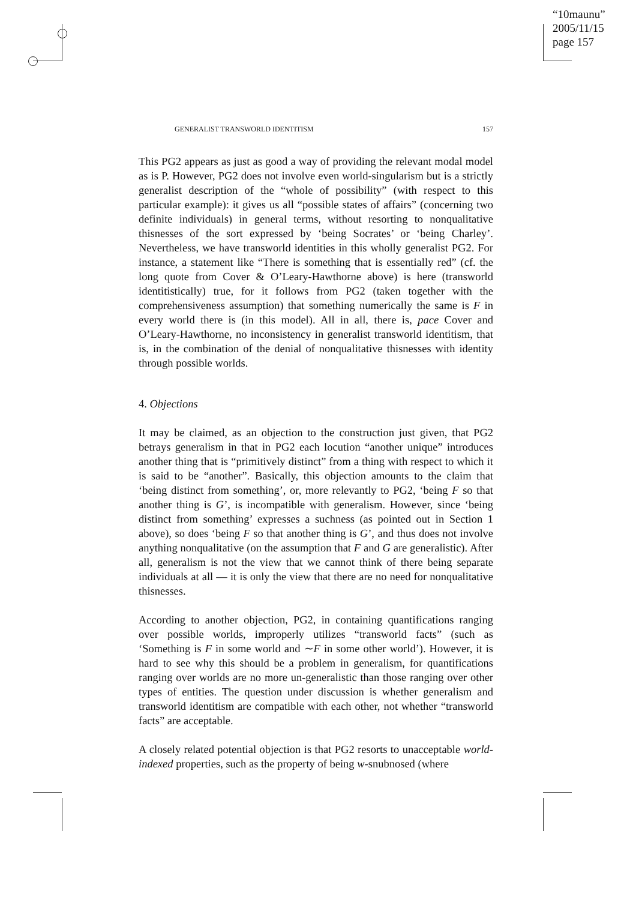“10maunu”
2005/11/15
page 157
GENERALIST TRANSWORLD IDENTITISM 157
This PG2 appears as just as good a way of providing the relevant modal model as is P. However, PG2 does not involve even world-singularism but is a strictly generalist description of the “whole of possibility” (with respect to this particular example): it gives us all “possible states of affairs” (concerning two definite individuals) in general terms, without resorting to nonqualitative thisnesses of the sort expressed by ‘being Socrates’ or ‘being Charley’. Nevertheless, we have transworld identities in this wholly generalist PG2. For instance, a statement like “There is something that is essentially red” (cf. the long quote from Cover & O’Leary-Hawthorne above) is here (transworld identitistically) true, for it follows from PG2 (taken together with the comprehensiveness assumption) that something numerically the same is F in every world there is (in this model). All in all, there is, pace Cover and O’Leary-Hawthorne, no inconsistency in generalist transworld identitism, that is, in the combination of the denial of nonqualitative thisnesses with identity through possible worlds.
4. Objections
It may be claimed, as an objection to the construction just given, that PG2 betrays generalism in that in PG2 each locution “another unique” introduces another thing that is “primitively distinct” from a thing with respect to which it is said to be “another”. Basically, this objection amounts to the claim that ‘being distinct from something’, or, more relevantly to PG2, ‘being F so that another thing is G’, is incompatible with generalism. However, since ‘being distinct from something’ expresses a suchness (as pointed out in Section 1 above), so does ‘being F so that another thing is G’, and thus does not involve anything nonqualitative (on the assumption that F and G are generalistic). After all, generalism is not the view that we cannot think of there being separate individuals at all — it is only the view that there are no need for nonqualitative thisnesses.
According to another objection, PG2, in containing quantifications ranging over possible worlds, improperly utilizes “transworld facts” (such as ‘Something is F in some world and ∼F in some other world’). However, it is hard to see why this should be a problem in generalism, for quantifications ranging over worlds are no more un-generalistic than those ranging over other types of entities. The question under discussion is whether generalism and transworld identitism are compatible with each other, not whether “transworld facts” are acceptable.
A closely related potential objection is that PG2 resorts to unacceptable world-indexed properties, such as the property of being w-snubnosed (where